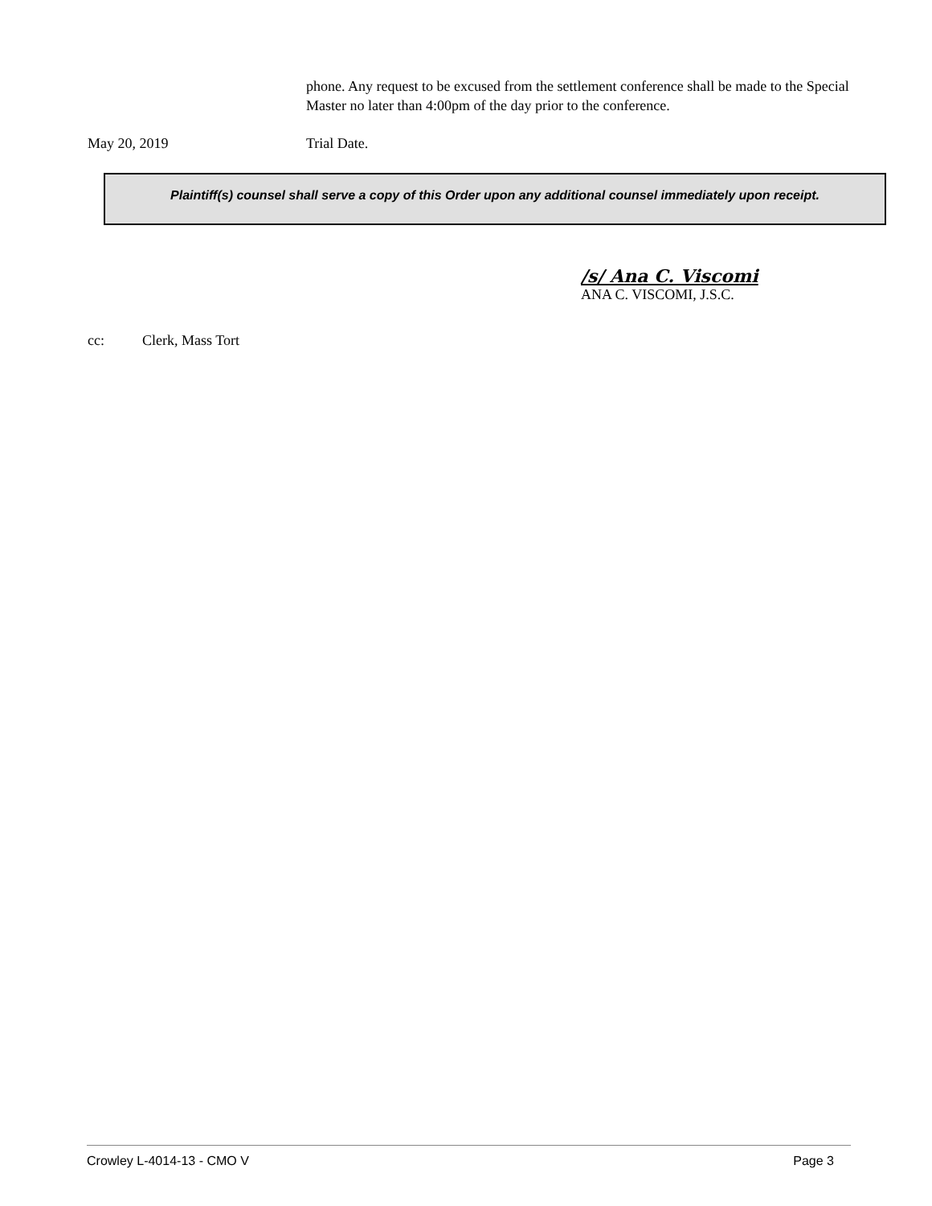phone. Any request to be excused from the settlement conference shall be made to the Special Master no later than 4:00pm of the day prior to the conference.
May 20, 2019 Trial Date.
Plaintiff(s) counsel shall serve a copy of this Order upon any additional counsel immediately upon receipt.
/s/ Ana C. Viscomi
ANA C. VISCOMI, J.S.C.
cc: Clerk, Mass Tort
Crowley L-4014-13 - CMO V Page 3